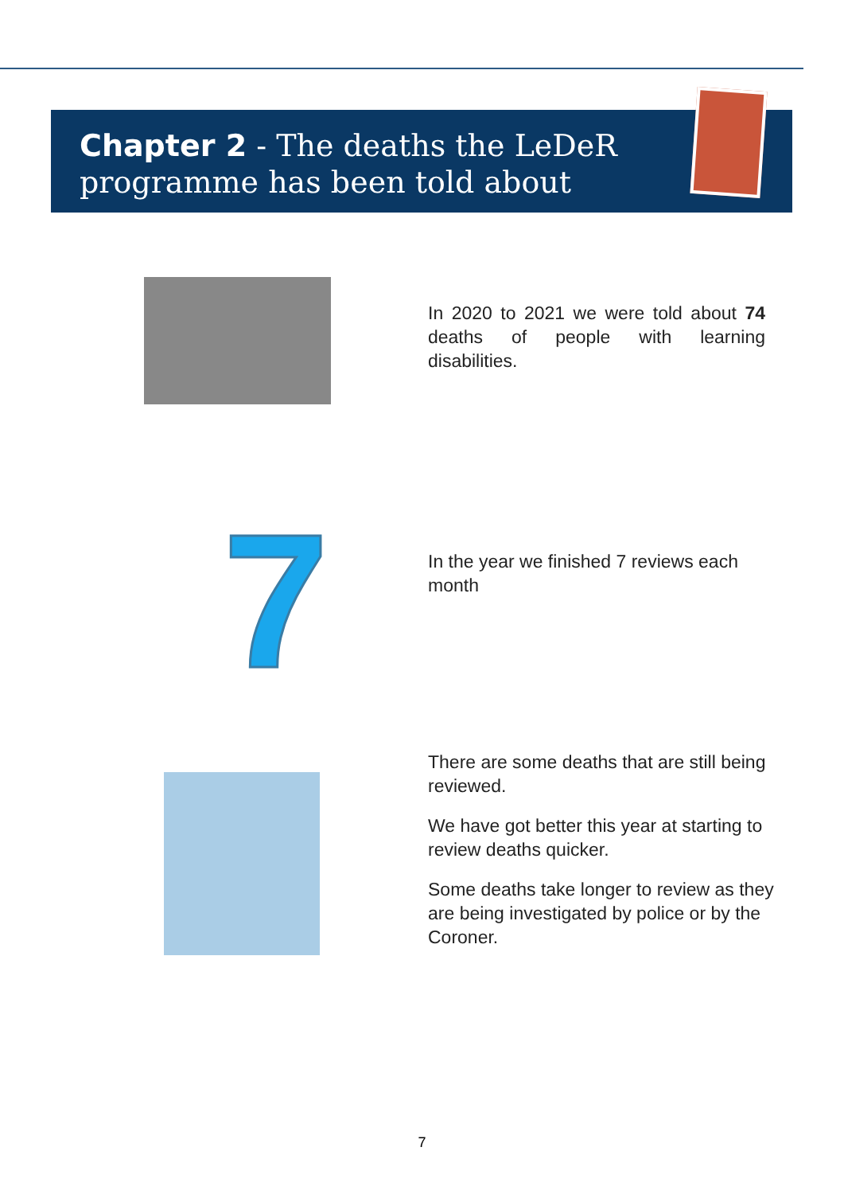Chapter 2 - The deaths the LeDeR
programme has been told about
In 2020 to 2021 we were told about 74 deaths of people with learning disabilities.
7
In the year we finished 7 reviews each month
There are some deaths that are still being reviewed.
We have got better this year at starting to review deaths quicker.
Some deaths take longer to review as they are being investigated by police or by the Coroner.
7